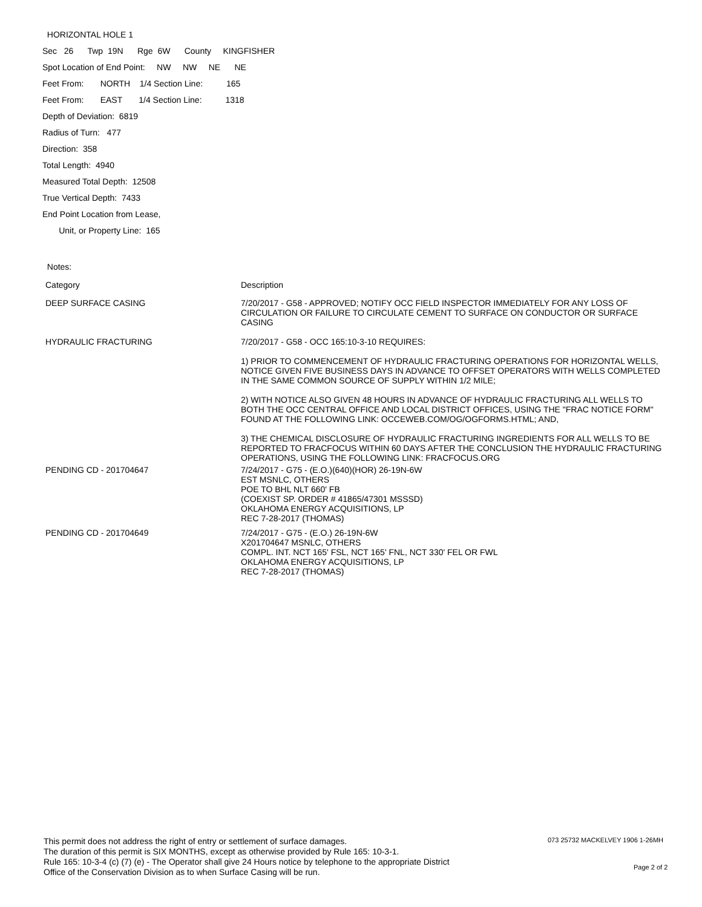HORIZONTAL HOLE 1
Sec 26 Twp 19N Rge 6W County KINGFISHER
Spot Location of End Point: NW NW NE NE
Feet From: NORTH 1/4 Section Line: 165
Feet From: EAST 1/4 Section Line: 1318
Depth of Deviation: 6819
Radius of Turn: 477
Direction: 358
Total Length: 4940
Measured Total Depth: 12508
True Vertical Depth: 7433
End Point Location from Lease,
Unit, or Property Line: 165
Notes:
| Category | Description |
| DEEP SURFACE CASING | 7/20/2017 - G58 - APPROVED; NOTIFY OCC FIELD INSPECTOR IMMEDIATELY FOR ANY LOSS OF CIRCULATION OR FAILURE TO CIRCULATE CEMENT TO SURFACE ON CONDUCTOR OR SURFACE CASING |
| HYDRAULIC FRACTURING | 7/20/2017 - G58 - OCC 165:10-3-10 REQUIRES: 1) PRIOR TO COMMENCEMENT OF HYDRAULIC FRACTURING OPERATIONS FOR HORIZONTAL WELLS, NOTICE GIVEN FIVE BUSINESS DAYS IN ADVANCE TO OFFSET OPERATORS WITH WELLS COMPLETED IN THE SAME COMMON SOURCE OF SUPPLY WITHIN 1/2 MILE; 2) WITH NOTICE ALSO GIVEN 48 HOURS IN ADVANCE OF HYDRAULIC FRACTURING ALL WELLS TO BOTH THE OCC CENTRAL OFFICE AND LOCAL DISTRICT OFFICES, USING THE "FRAC NOTICE FORM" FOUND AT THE FOLLOWING LINK: OCCEWEB.COM/OG/OGFORMS.HTML; AND, 3) THE CHEMICAL DISCLOSURE OF HYDRAULIC FRACTURING INGREDIENTS FOR ALL WELLS TO BE REPORTED TO FRACFOCUS WITHIN 60 DAYS AFTER THE CONCLUSION THE HYDRAULIC FRACTURING OPERATIONS, USING THE FOLLOWING LINK: FRACFOCUS.ORG |
| PENDING CD - 201704647 | 7/24/2017 - G75 - (E.O.)(640)(HOR) 26-19N-6W EST MSNLC, OTHERS POE TO BHL NLT 660' FB (COEXIST SP. ORDER # 41865/47301 MSSSD) OKLAHOMA ENERGY ACQUISITIONS, LP REC 7-28-2017 (THOMAS) |
| PENDING CD - 201704649 | 7/24/2017 - G75 - (E.O.) 26-19N-6W X201704647 MSNLC, OTHERS COMPL. INT. NCT 165' FSL, NCT 165' FNL, NCT 330' FEL OR FWL OKLAHOMA ENERGY ACQUISITIONS, LP REC 7-28-2017 (THOMAS) |
This permit does not address the right of entry or settlement of surface damages.
The duration of this permit is SIX MONTHS, except as otherwise provided by Rule 165: 10-3-1.
Rule 165: 10-3-4 (c) (7) (e) - The Operator shall give 24 Hours notice by telephone to the appropriate District
Office of the Conservation Division as to when Surface Casing will be run.
073 25732 MACKELVEY 1906 1-26MH
Page 2 of 2